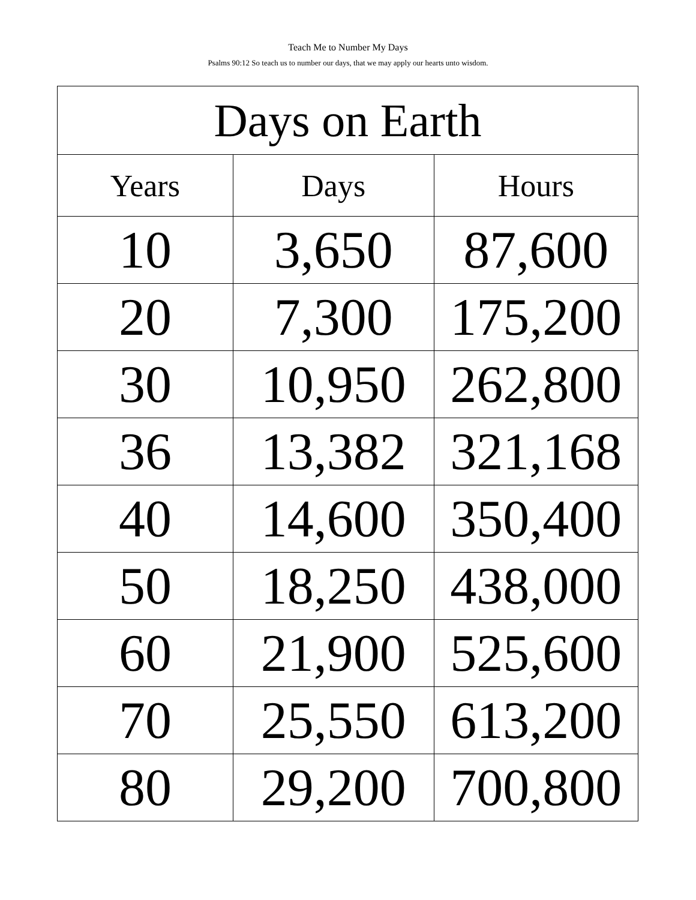Teach Me to Number My Days
Psalms 90:12 So teach us to number our days, that we may apply our hearts unto wisdom.
| Days on Earth | | |
| --- | --- | --- |
| Years | Days | Hours |
| 10 | 3,650 | 87,600 |
| 20 | 7,300 | 175,200 |
| 30 | 10,950 | 262,800 |
| 36 | 13,382 | 321,168 |
| 40 | 14,600 | 350,400 |
| 50 | 18,250 | 438,000 |
| 60 | 21,900 | 525,600 |
| 70 | 25,550 | 613,200 |
| 80 | 29,200 | 700,800 |